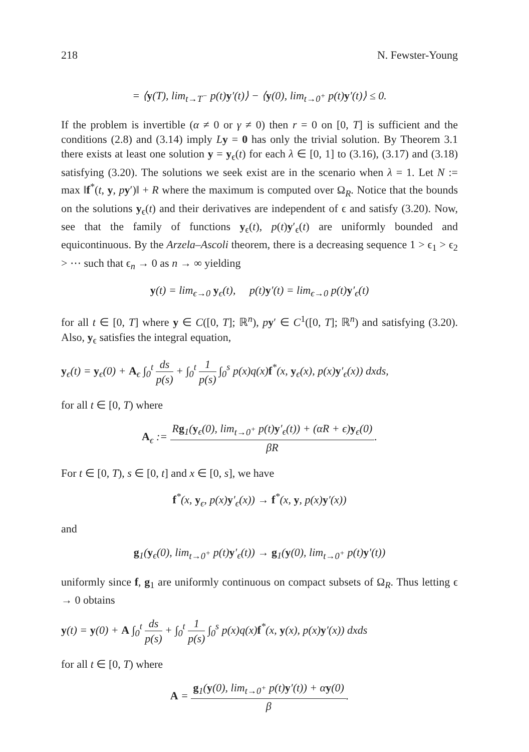218 N. Fewster-Young
= ⟨y(T), lim<sub>t→T<sup>−</sup></sub> p(t)y′(t)⟩ − ⟨y(0), lim<sub>t→0<sup>+</sup></sub> p(t)y′(t)⟩ ≤ 0.
If the problem is invertible (α ≠ 0 or γ ≠ 0) then r = 0 on [0, T] is sufficient and the conditions (2.8) and (3.14) imply Ly = 0 has only the trivial solution. By Theorem 3.1 there exists at least one solution y = y<sub>ϵ</sub>(t) for each λ ∈ [0, 1] to (3.16), (3.17) and (3.18) satisfying (3.20). The solutions we seek exist are in the scenario when λ = 1. Let N := max ‖f<sup>*</sup>(t, y, py′)‖ + R where the maximum is computed over Ω<sub>R</sub>. Notice that the bounds on the solutions y<sub>ϵ</sub>(t) and their derivatives are independent of ϵ and satisfy (3.20). Now, see that the family of functions y<sub>ϵ</sub>(t), p(t)y′<sub>ϵ</sub>(t) are uniformly bounded and equicontinuous. By the Arzela–Ascoli theorem, there is a decreasing sequence 1 > ϵ<sub>1</sub> > ϵ<sub>2</sub> > ⋯ such that ϵ<sub>n</sub> → 0 as n → ∞ yielding
y(t) = lim<sub>ϵ→0</sub> y<sub>ϵ</sub>(t), p(t)y′(t) = lim<sub>ϵ→0</sub> p(t)y′<sub>ϵ</sub>(t)
for all t ∈ [0, T] where y ∈ C([0, T]; ℝ<sup>n</sup>), py′ ∈ C<sup>1</sup>([0, T]; ℝ<sup>n</sup>) and satisfying (3.20). Also, y<sub>ϵ</sub> satisfies the integral equation,
y<sub>ϵ</sub>(t) = y<sub>ϵ</sub>(0) + A<sub>ϵ</sub> ∫<sub>0</sub><sup>t</sup> ds p(s) + ∫<sub>0</sub><sup>t</sup> 1 p(s) ∫<sub>0</sub><sup>s</sup> p(x)q(x)f<sup>*</sup>(x, y<sub>ϵ</sub>(x), p(x)y′<sub>ϵ</sub>(x)) dxds,
for all t ∈ [0, T) where
A<sub>ϵ</sub> := Rg<sub>1</sub>(y<sub>ϵ</sub>(0), lim<sub>t→0<sup>+</sup></sub> p(t)y′<sub>ϵ</sub>(t)) + (αR + ϵ)y<sub>ϵ</sub>(0) βR.
For t ∈ [0, T), s ∈ [0, t] and x ∈ [0, s], we have
f<sup>*</sup>(x, y<sub>ϵ</sub>, p(x)y′<sub>ϵ</sub>(x)) → f<sup>*</sup>(x, y, p(x)y′(x))
and
g<sub>1</sub>(y<sub>ϵ</sub>(0), lim<sub>t→0<sup>+</sup></sub> p(t)y′<sub>ϵ</sub>(t)) → g<sub>1</sub>(y(0), lim<sub>t→0<sup>+</sup></sub> p(t)y′(t))
uniformly since f, g<sub>1</sub> are uniformly continuous on compact subsets of Ω<sub>R</sub>. Thus letting ϵ → 0 obtains
y(t) = y(0) + A ∫<sub>0</sub><sup>t</sup> ds p(s) + ∫<sub>0</sub><sup>t</sup> 1 p(s) ∫<sub>0</sub><sup>s</sup> p(x)q(x)f<sup>*</sup>(x, y(x), p(x)y′(x)) dxds
for all t ∈ [0, T) where
A = g<sub>1</sub>(y(0), lim<sub>t→0<sup>+</sup></sub> p(t)y′(t)) + αy(0) β.